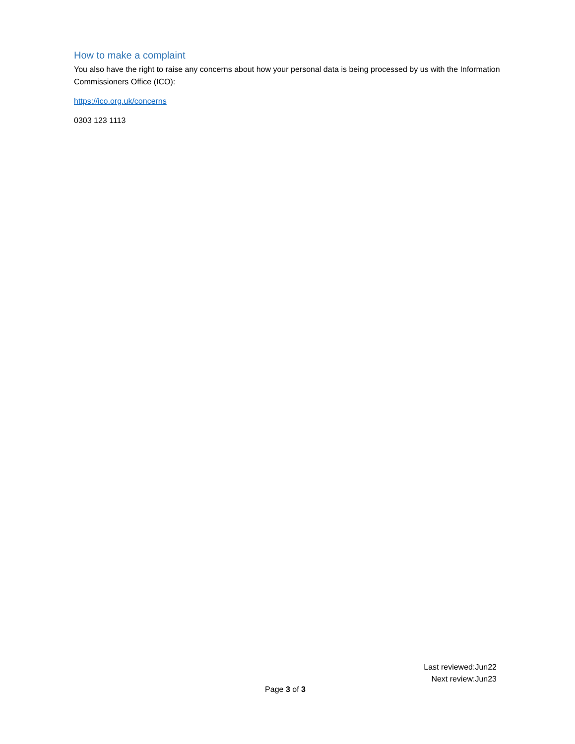How to make a complaint
You also have the right to raise any concerns about how your personal data is being processed by us with the Information Commissioners Office (ICO):
https://ico.org.uk/concerns
0303 123 1113
Last reviewed:Jun22
Next review:Jun23
Page 3 of 3